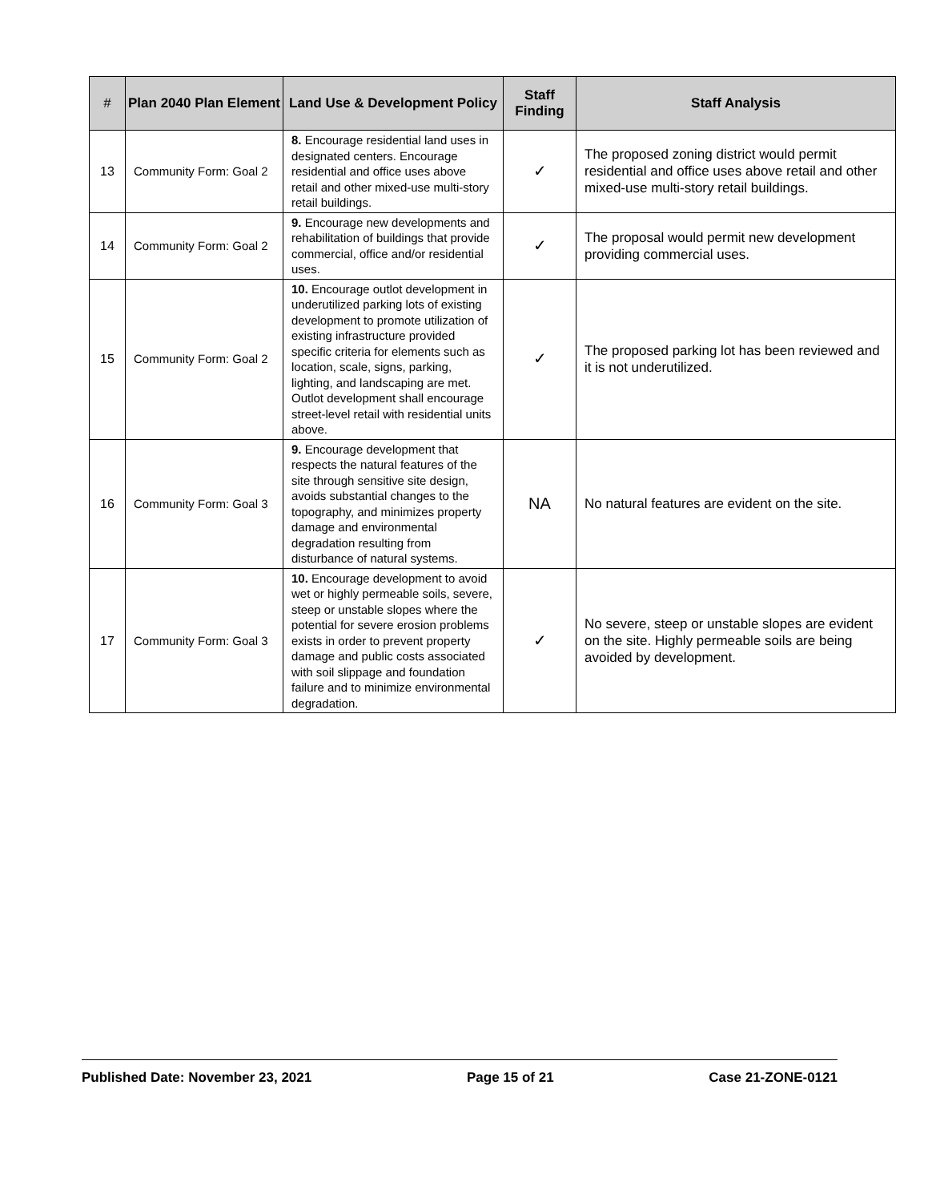| # | Plan 2040 Plan Element | Land Use & Development Policy | Staff Finding | Staff Analysis |
| --- | --- | --- | --- | --- |
| 13 | Community Form: Goal 2 | 8. Encourage residential land uses in designated centers. Encourage residential and office uses above retail and other mixed-use multi-story retail buildings. | ✓ | The proposed zoning district would permit residential and office uses above retail and other mixed-use multi-story retail buildings. |
| 14 | Community Form: Goal 2 | 9. Encourage new developments and rehabilitation of buildings that provide commercial, office and/or residential uses. | ✓ | The proposal would permit new development providing commercial uses. |
| 15 | Community Form: Goal 2 | 10. Encourage outlot development in underutilized parking lots of existing development to promote utilization of existing infrastructure provided specific criteria for elements such as location, scale, signs, parking, lighting, and landscaping are met. Outlot development shall encourage street-level retail with residential units above. | ✓ | The proposed parking lot has been reviewed and it is not underutilized. |
| 16 | Community Form: Goal 3 | 9. Encourage development that respects the natural features of the site through sensitive site design, avoids substantial changes to the topography, and minimizes property damage and environmental degradation resulting from disturbance of natural systems. | NA | No natural features are evident on the site. |
| 17 | Community Form: Goal 3 | 10. Encourage development to avoid wet or highly permeable soils, severe, steep or unstable slopes where the potential for severe erosion problems exists in order to prevent property damage and public costs associated with soil slippage and foundation failure and to minimize environmental degradation. | ✓ | No severe, steep or unstable slopes are evident on the site. Highly permeable soils are being avoided by development. |
Published Date: November 23, 2021 Page 15 of 21 Case 21-ZONE-0121